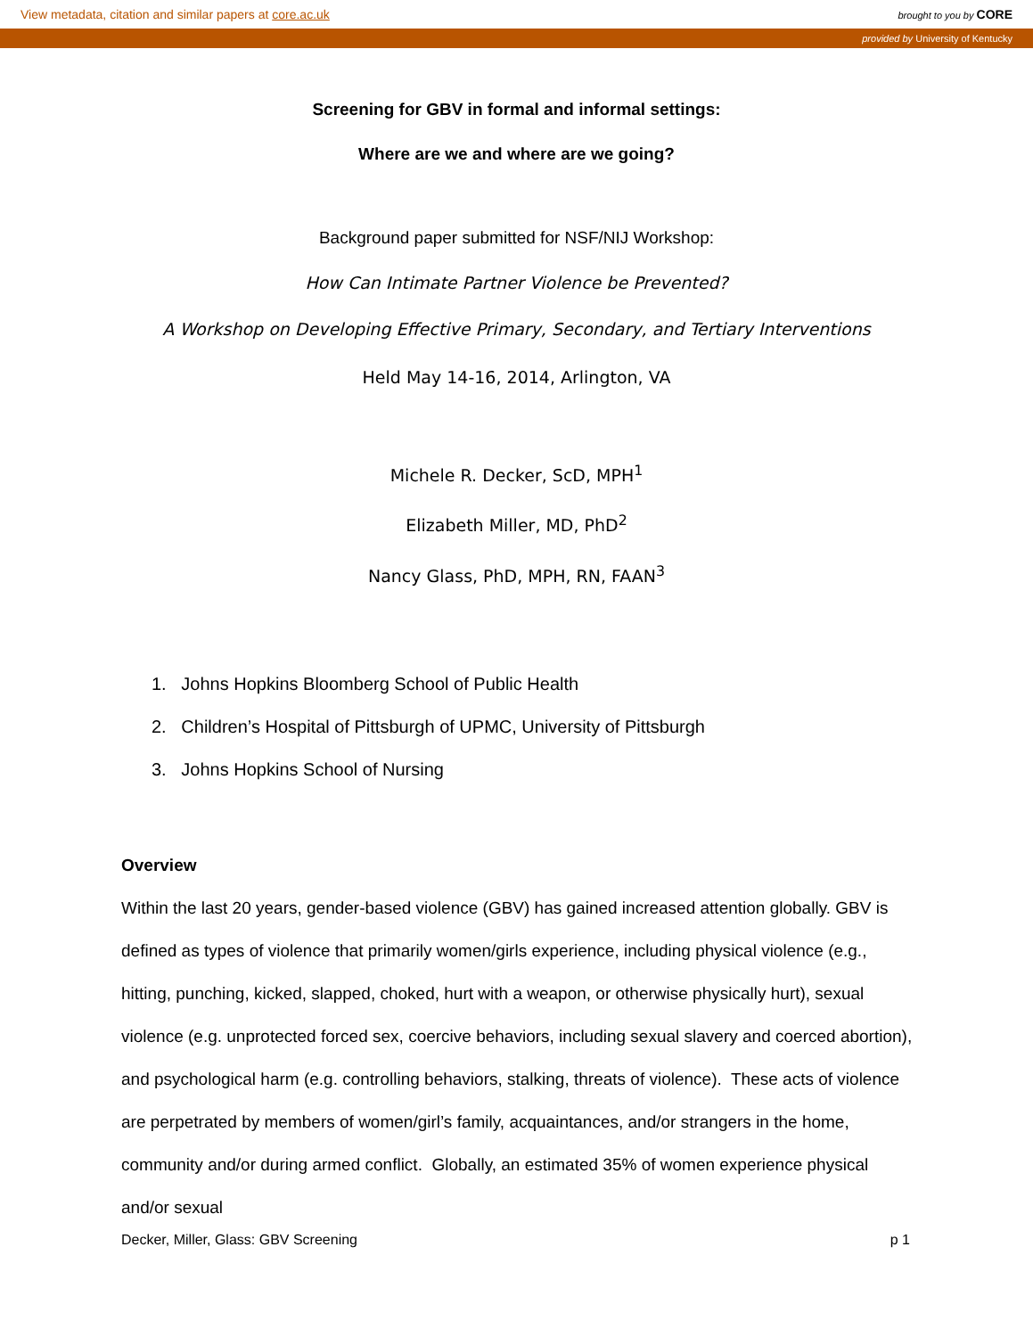View metadata, citation and similar papers at core.ac.uk brought to you by CORE
provided by University of Kentucky
Screening for GBV in formal and informal settings:
Where are we and where are we going?
Background paper submitted for NSF/NIJ Workshop:
How Can Intimate Partner Violence be Prevented?
A Workshop on Developing Effective Primary, Secondary, and Tertiary Interventions
Held May 14-16, 2014, Arlington, VA
Michele R. Decker, ScD, MPH<sup>1</sup>
Elizabeth Miller, MD, PhD<sup>2</sup>
Nancy Glass, PhD, MPH, RN, FAAN<sup>3</sup>
1. Johns Hopkins Bloomberg School of Public Health
2. Children’s Hospital of Pittsburgh of UPMC, University of Pittsburgh
3. Johns Hopkins School of Nursing
Overview
Within the last 20 years, gender-based violence (GBV) has gained increased attention globally. GBV is defined as types of violence that primarily women/girls experience, including physical violence (e.g., hitting, punching, kicked, slapped, choked, hurt with a weapon, or otherwise physically hurt), sexual violence (e.g. unprotected forced sex, coercive behaviors, including sexual slavery and coerced abortion), and psychological harm (e.g. controlling behaviors, stalking, threats of violence). These acts of violence are perpetrated by members of women/girl’s family, acquaintances, and/or strangers in the home, community and/or during armed conflict. Globally, an estimated 35% of women experience physical and/or sexual
Decker, Miller, Glass: GBV Screening p 1